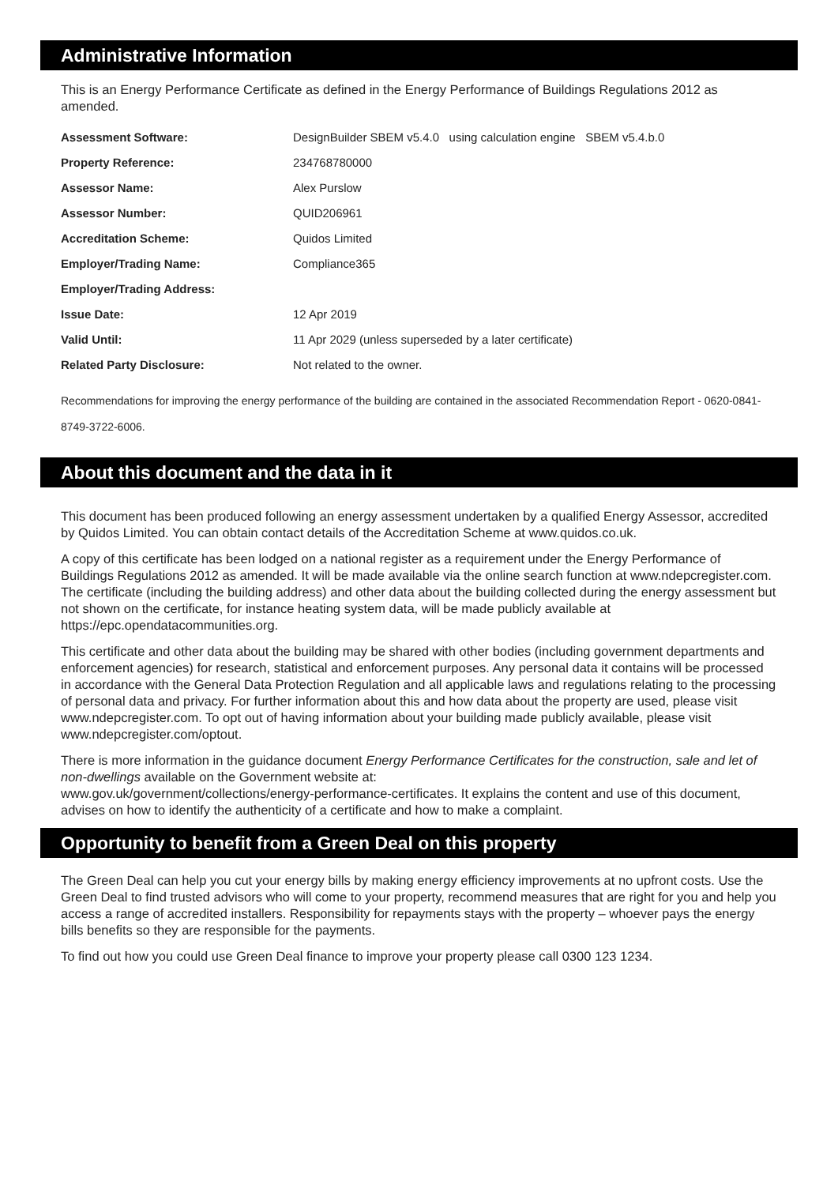Administrative Information
This is an Energy Performance Certificate as defined in the Energy Performance of Buildings Regulations 2012 as amended.
| Assessment Software: | DesignBuilder SBEM v5.4.0 using calculation engine SBEM v5.4.b.0 |
| Property Reference: | 234768780000 |
| Assessor Name: | Alex Purslow |
| Assessor Number: | QUID206961 |
| Accreditation Scheme: | Quidos Limited |
| Employer/Trading Name: | Compliance365 |
| Employer/Trading Address: | |
| Issue Date: | 12 Apr 2019 |
| Valid Until: | 11 Apr 2029 (unless superseded by a later certificate) |
| Related Party Disclosure: | Not related to the owner. |
Recommendations for improving the energy performance of the building are contained in the associated Recommendation Report - 0620-0841-8749-3722-6006.
About this document and the data in it
This document has been produced following an energy assessment undertaken by a qualified Energy Assessor, accredited by Quidos Limited. You can obtain contact details of the Accreditation Scheme at www.quidos.co.uk.
A copy of this certificate has been lodged on a national register as a requirement under the Energy Performance of Buildings Regulations 2012 as amended. It will be made available via the online search function at www.ndepcregister.com. The certificate (including the building address) and other data about the building collected during the energy assessment but not shown on the certificate, for instance heating system data, will be made publicly available at https://epc.opendatacommunities.org.
This certificate and other data about the building may be shared with other bodies (including government departments and enforcement agencies) for research, statistical and enforcement purposes. Any personal data it contains will be processed in accordance with the General Data Protection Regulation and all applicable laws and regulations relating to the processing of personal data and privacy. For further information about this and how data about the property are used, please visit www.ndepcregister.com. To opt out of having information about your building made publicly available, please visit www.ndepcregister.com/optout.
There is more information in the guidance document Energy Performance Certificates for the construction, sale and let of non-dwellings available on the Government website at:
www.gov.uk/government/collections/energy-performance-certificates. It explains the content and use of this document, advises on how to identify the authenticity of a certificate and how to make a complaint.
Opportunity to benefit from a Green Deal on this property
The Green Deal can help you cut your energy bills by making energy efficiency improvements at no upfront costs. Use the Green Deal to find trusted advisors who will come to your property, recommend measures that are right for you and help you access a range of accredited installers. Responsibility for repayments stays with the property – whoever pays the energy bills benefits so they are responsible for the payments.
To find out how you could use Green Deal finance to improve your property please call 0300 123 1234.